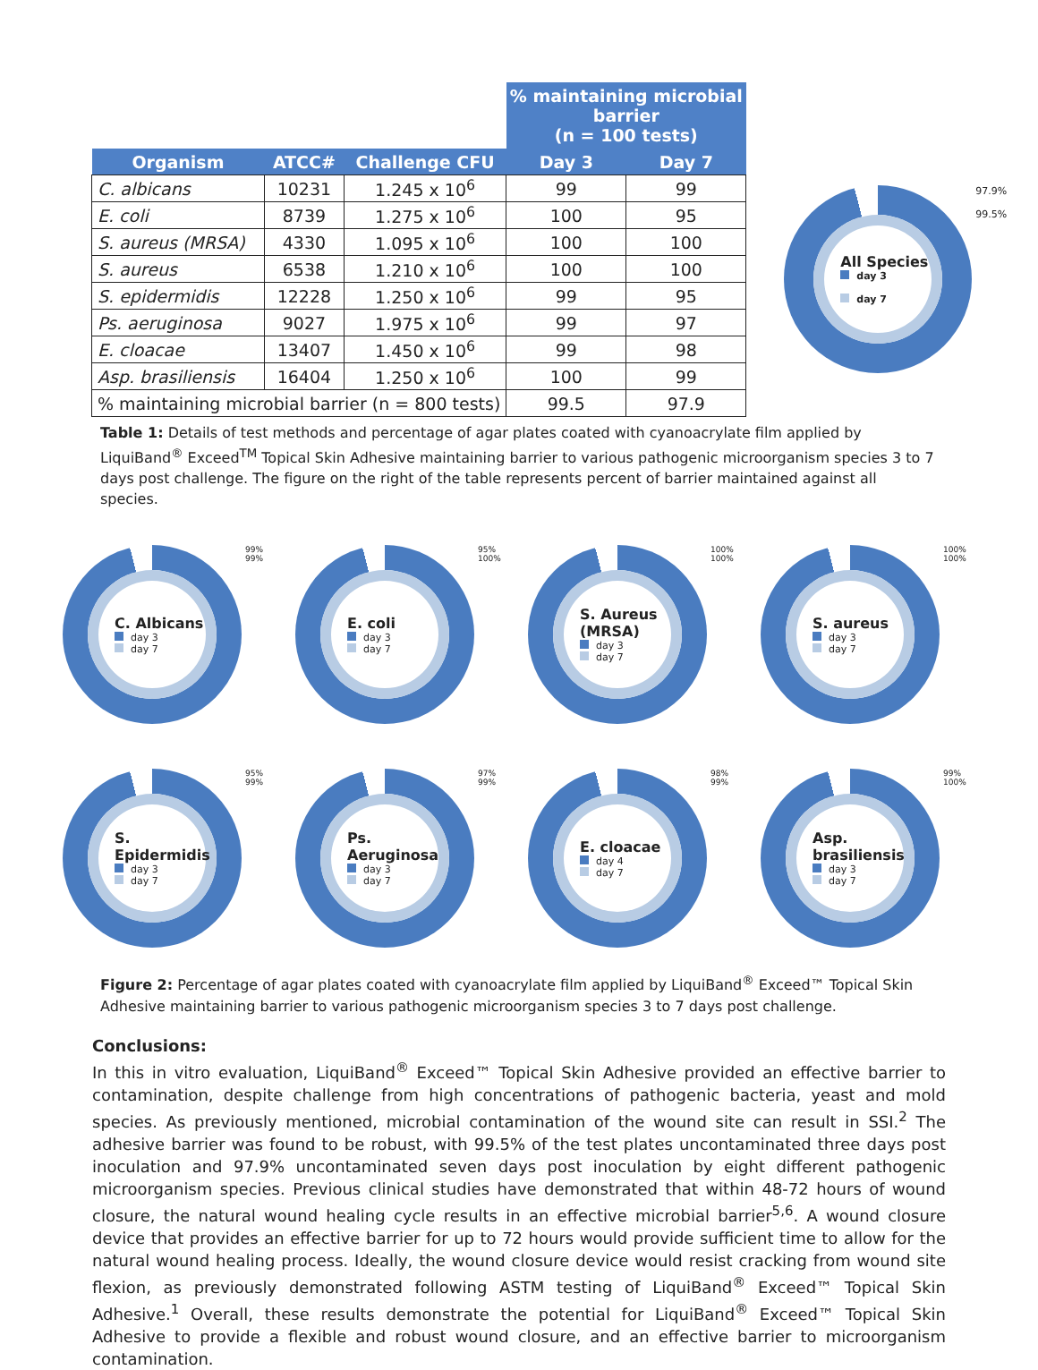| | | | % maintaining microbial barrier (n = 100 tests) | |
| --- | --- | --- | --- | --- |
| Organism | ATCC# | Challenge CFU | Day 3 | Day 7 |
| C. albicans | 10231 | 1.245 x 10<sup>6</sup> | 99 | 99 |
| E. coli | 8739 | 1.275 x 10<sup>6</sup> | 100 | 95 |
| S. aureus (MRSA) | 4330 | 1.095 x 10<sup>6</sup> | 100 | 100 |
| S. aureus | 6538 | 1.210 x 10<sup>6</sup> | 100 | 100 |
| S. epidermidis | 12228 | 1.250 x 10<sup>6</sup> | 99 | 95 |
| Ps. aeruginosa | 9027 | 1.975 x 10<sup>6</sup> | 99 | 97 |
| E. cloacae | 13407 | 1.450 x 10<sup>6</sup> | 99 | 98 |
| Asp. brasiliensis | 16404 | 1.250 x 10<sup>6</sup> | 100 | 99 |
| % maintaining microbial barrier (n = 800 tests) | | | 99.5 | 97.9 |
All Species
day 3
day 7
97.9%
99.5%
Table 1: Details of test methods and percentage of agar plates coated with cyanoacrylate film applied by LiquiBand<sup>®</sup> Exceed<sup>TM</sup> Topical Skin Adhesive maintaining barrier to various pathogenic microorganism species 3 to 7 days post challenge. The figure on the right of the table represents percent of barrier maintained against all species.
C. Albicans
day 3
day 7
99%
99%
E. coli
day 3
day 7
95%
100%
S. Aureus (MRSA)
day 3
day 7
100%
100%
S. aureus
day 3
day 7
100%
100%
S. Epidermidis
day 3
day 7
95%
99%
Ps. Aeruginosa
day 3
day 7
97%
99%
E. cloacae
day 4
day 7
98%
99%
Asp. brasiliensis
day 3
day 7
99%
100%
Figure 2: Percentage of agar plates coated with cyanoacrylate film applied by LiquiBand<sup>®</sup> Exceed™ Topical Skin Adhesive maintaining barrier to various pathogenic microorganism species 3 to 7 days post challenge.
Conclusions:
In this in vitro evaluation, LiquiBand<sup>®</sup> Exceed™ Topical Skin Adhesive provided an effective barrier to contamination, despite challenge from high concentrations of pathogenic bacteria, yeast and mold species. As previously mentioned, microbial contamination of the wound site can result in SSI.<sup>2</sup> The adhesive barrier was found to be robust, with 99.5% of the test plates uncontaminated three days post inoculation and 97.9% uncontaminated seven days post inoculation by eight different pathogenic microorganism species. Previous clinical studies have demonstrated that within 48-72 hours of wound closure, the natural wound healing cycle results in an effective microbial barrier<sup>5,6</sup>. A wound closure device that provides an effective barrier for up to 72 hours would provide sufficient time to allow for the natural wound healing process. Ideally, the wound closure device would resist cracking from wound site flexion, as previously demonstrated following ASTM testing of LiquiBand<sup>®</sup> Exceed™ Topical Skin Adhesive.<sup>1</sup> Overall, these results demonstrate the potential for LiquiBand<sup>®</sup> Exceed™ Topical Skin Adhesive to provide a flexible and robust wound closure, and an effective barrier to microorganism contamination.